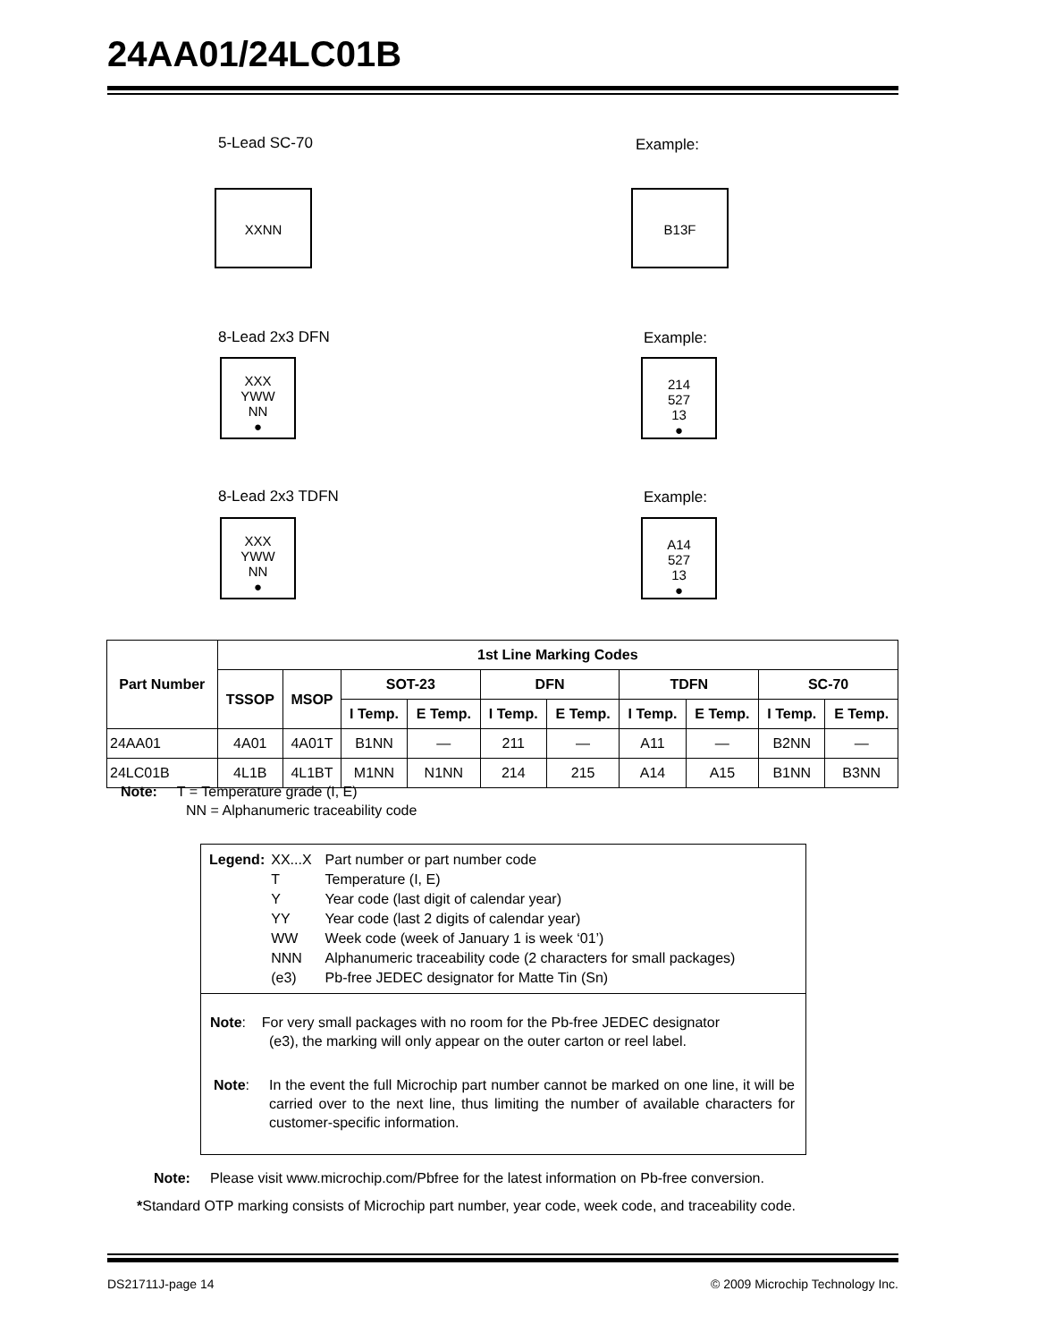24AA01/24LC01B
5-Lead SC-70 Example:
XXNN B13F
8-Lead 2x3 DFN Example:
XXX
YWW
NN
●
214
527
13
●
8-Lead 2x3 TDFN Example:
XXX
YWW
NN
●
A14
527
13
●
| Part Number | 1st Line Marking Codes | | | | | | | | | |
| --- | --- | --- | --- | --- | --- | --- | --- | --- | --- | --- |
| | TSSOP | MSOP | SOT-23 | | DFN | | TDFN | | SC-70 | |
| | | | I Temp. | E Temp. | I Temp. | E Temp. | I Temp. | E Temp. | I Temp. | E Temp. |
| 24AA01 | 4A01 | 4A01T | B1NN | — | 211 | — | A11 | — | B2NN | — |
| 24LC01B | 4L1B | 4L1BT | M1NN | N1NN | 214 | 215 | A14 | A15 | B1NN | B3NN |
Note: T = Temperature grade (I, E)
NN = Alphanumeric traceability code
| Legend: | XX...X | Part number or part number code |
| | T | Temperature (I, E) |
| | Y | Year code (last digit of calendar year) |
| | YY | Year code (last 2 digits of calendar year) |
| | WW | Week code (week of January 1 is week ‘01’) |
| | NNN | Alphanumeric traceability code (2 characters for small packages) |
| | (e3) | Pb-free JEDEC designator for Matte Tin (Sn) |
Note: For very small packages with no room for the Pb-free JEDEC designator
(e3), the marking will only appear on the outer carton or reel label.
Note: In the event the full Microchip part number cannot be marked on one line, it will be carried over to the next line, thus limiting the number of available characters for customer-specific information.
Note: Please visit www.microchip.com/Pbfree for the latest information on Pb-free conversion.
*Standard OTP marking consists of Microchip part number, year code, week code, and traceability code.
DS21711J-page 14
© 2009 Microchip Technology Inc.